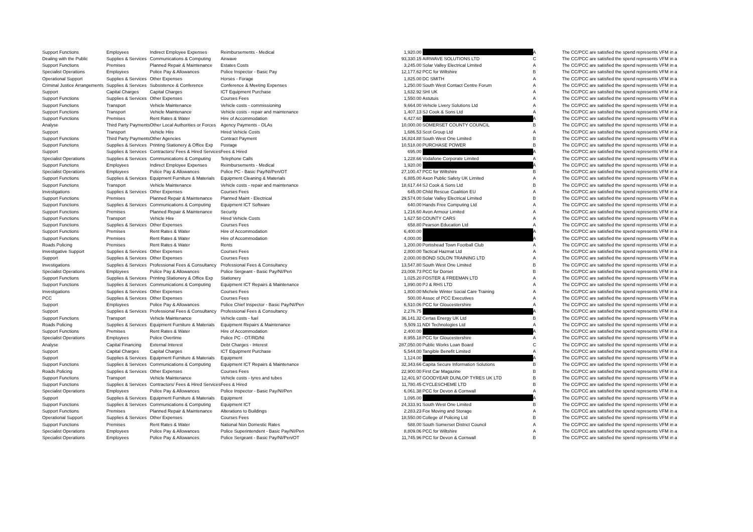| Support Functions | Employees | Indirect Employee Expenses | Reimbursements - Medical | 1,920.00 | | A | The CC/PCC are satisfied the spend represents VFM in a |
| Dealing with the Public | Supplies & Services | Communications & Computing | Airwave | 93,330.15 | AIRWAVE SOLUTIONS LTD | C | The CC/PCC are satisfied the spend represents VFM in a |
| Support Functions | Premises | Planned Repair & Maintenance | Estates Costs | 3,245.00 | Solar Valley Electrical Limited | A | The CC/PCC are satisfied the spend represents VFM in a |
| Specialist Operations | Employees | Police Pay & Allowances | Police Inspector - Basic Pay | 12,177.62 | PCC for Wiltshire | B | The CC/PCC are satisfied the spend represents VFM in a |
| Operational Support | Supplies & Services | Other Expenses | Horses - Forage | 1,825.00 | DC SMITH | A | The CC/PCC are satisfied the spend represents VFM in a |
| Criminal Justice Arrangements | Supplies & Services | Subsistence & Conference | Conference & Meeting Expenses | 1,250.00 | South West Contact Centre Forum | A | The CC/PCC are satisfied the spend represents VFM in a |
| Support | Capital Charges | Capital Charges | ICT Equipment Purchase | 1,632.92 | SHI UK | A | The CC/PCC are satisfied the spend represents VFM in a |
| Support Functions | Supplies & Services | Other Expenses | Courses Fees | 1,550.00 | Astutuis | A | The CC/PCC are satisfied the spend represents VFM in a |
| Support Functions | Transport | Vehicle Maintenance | Vehicle costs - commissioning | 9,664.00 | Vehicle Livery Solutions Ltd | A | The CC/PCC are satisfied the spend represents VFM in a |
| Support Functions | Transport | Vehicle Maintenance | Vehicle costs - repair and maintenance | 1,407.13 | SJ Cook & Sons Ltd | A | The CC/PCC are satisfied the spend represents VFM in a |
| Support Functions | Premises | Rent Rates & Water | Hire of Accommodation | 6,427.60 | | A | The CC/PCC are satisfied the spend represents VFM in a |
| Analyse | Third Party Payments | Other Local Authorities or Forces | Agency Payments - OLAs | 10,000.00 | SOMERSET COUNTY COUNCIL | B | The CC/PCC are satisfied the spend represents VFM in a |
| Support | Transport | Vehicle Hire | Hired Vehicle Costs | 1,686.53 | Scot Group Ltd | A | The CC/PCC are satisfied the spend represents VFM in a |
| Support Functions | Third Party Payments | Other Agencies | Contract Payment | 16,824.88 | South West One Limited | B | The CC/PCC are satisfied the spend represents VFM in a |
| Support Functions | Supplies & Services | Printing Stationery & Office Exp | Postage | 10,518.00 | PURCHASE POWER | B | The CC/PCC are satisfied the spend represents VFM in a |
| Support | Supplies & Services | Contractors/ Fees & Hired Services | Fees & Hired | 695.00 | | A | The CC/PCC are satisfied the spend represents VFM in a |
| Specialist Operations | Supplies & Services | Communications & Computing | Telephone Calls | 1,228.66 | Vodafone Corporate Limited | A | The CC/PCC are satisfied the spend represents VFM in a |
| Support Functions | Employees | Indirect Employee Expenses | Reimbursements - Medical | 1,920.00 | | A | The CC/PCC are satisfied the spend represents VFM in a |
| Specialist Operations | Employees | Police Pay & Allowances | Police PC - Basic Pay/NI/Pen/OT | 27,100.47 | PCC for Wiltshire | B | The CC/PCC are satisfied the spend represents VFM in a |
| Support Functions | Supplies & Services | Equipment Furniture & Materials | Equipment Cleaning & Materials | 6,885.00 | Axon Public Safety UK Limited | A | The CC/PCC are satisfied the spend represents VFM in a |
| Support Functions | Transport | Vehicle Maintenance | Vehicle costs - repair and maintenance | 18,617.44 | SJ Cook & Sons Ltd | B | The CC/PCC are satisfied the spend represents VFM in a |
| Investigations | Supplies & Services | Other Expenses | Courses Fees | 645.00 | Child Rescue Coalition EU | A | The CC/PCC are satisfied the spend represents VFM in a |
| Support Functions | Premises | Planned Repair & Maintenance | Planned Maint - Electrical | 29,574.00 | Solar Valley Electrical Limited | B | The CC/PCC are satisfied the spend represents VFM in a |
| Support Functions | Supplies & Services | Communications & Computing | Equipment ICT Software | 640.00 | Hands Free Computing Ltd | A | The CC/PCC are satisfied the spend represents VFM in a |
| Support Functions | Premises | Planned Repair & Maintenance | Security | 1,216.60 | Avon Armour Limited | A | The CC/PCC are satisfied the spend represents VFM in a |
| Support Functions | Transport | Vehicle Hire | Hired Vehicle Costs | 1,627.50 | COUNTY CARS | A | The CC/PCC are satisfied the spend represents VFM in a |
| Support Functions | Supplies & Services | Other Expenses | Courses Fees | 658.80 | Pearson Education Ltd | A | The CC/PCC are satisfied the spend represents VFM in a |
| Support Functions | Premises | Rent Rates & Water | Hire of Accommodation | 6,400.00 | | A | The CC/PCC are satisfied the spend represents VFM in a |
| Support Functions | Premises | Rent Rates & Water | Hire of Accommodation | 4,000.00 | | A | The CC/PCC are satisfied the spend represents VFM in a |
| Roads Policing | Premises | Rent Rates & Water | Rents | 1,200.00 | Portishead Town Football Club | A | The CC/PCC are satisfied the spend represents VFM in a |
| Investigative Support | Supplies & Services | Other Expenses | Courses Fees | 2,800.00 | Tactical Hazmat Ltd | A | The CC/PCC are satisfied the spend represents VFM in a |
| Support | Supplies & Services | Other Expenses | Courses Fees | 2,000.00 | BOND SOLON TRAINING LTD | A | The CC/PCC are satisfied the spend represents VFM in a |
| Investigations | Supplies & Services | Professional Fees & Consultancy | Professional Fees & Consultancy | 13,547.80 | South West One Limited | B | The CC/PCC are satisfied the spend represents VFM in a |
| Specialist Operations | Employees | Police Pay & Allowances | Police Sergeant - Basic Pay/NI/Pen | 23,008.73 | PCC for Dorset | B | The CC/PCC are satisfied the spend represents VFM in a |
| Support Functions | Supplies & Services | Printing Stationery & Office Exp | Stationery | 1,025.20 | FOSTER & FREEMAN LTD | A | The CC/PCC are satisfied the spend represents VFM in a |
| Support Functions | Supplies & Services | Communications & Computing | Equipment ICT Repairs & Maintenance | 1,890.00 | PJ & RHS LTD | A | The CC/PCC are satisfied the spend represents VFM in a |
| Investigations | Supplies & Services | Other Expenses | Courses Fees | 1,800.00 | Michele Winter Social Care Training | A | The CC/PCC are satisfied the spend represents VFM in a |
| PCC | Supplies & Services | Other Expenses | Courses Fees | 500.00 | Assoc of PCC Executives | A | The CC/PCC are satisfied the spend represents VFM in a |
| Support | Employees | Police Pay & Allowances | Police Chief Inspector - Basic Pay/NI/Pen | 6,510.06 | PCC for Gloucestershire | A | The CC/PCC are satisfied the spend represents VFM in a |
| Support | Supplies & Services | Professional Fees & Consultancy | Professional Fees & Consultancy | 2,276.75 | | A | The CC/PCC are satisfied the spend represents VFM in a |
| Support Functions | Transport | Vehicle Maintenance | Vehicle costs - fuel | 36,141.32 | Certas Energy UK Ltd | B | The CC/PCC are satisfied the spend represents VFM in a |
| Roads Policing | Supplies & Services | Equipment Furniture & Materials | Equipment Repairs & Maintenance | 5,509.11 | NDI Technologies Ltd | A | The CC/PCC are satisfied the spend represents VFM in a |
| Support Functions | Premises | Rent Rates & Water | Hire of Accommodation | 2,400.00 | | A | The CC/PCC are satisfied the spend represents VFM in a |
| Specialist Operations | Employees | Police Overtime | Police PC - OT/RD/NI | 8,955.18 | PCC for Gloucestershire | A | The CC/PCC are satisfied the spend represents VFM in a |
| Analyse | Capital Financing | External Interest | Debt Charges - Interest | 287,050.00 | Public Works Loan Board | C | The CC/PCC are satisfied the spend represents VFM in a |
| Support | Capital Charges | Capital Charges | ICT Equipment Purchase | 5,544.00 | Tangible Benefit Limited | A | The CC/PCC are satisfied the spend represents VFM in a |
| Support | Supplies & Services | Equipment Furniture & Materials | Equipment | 1,124.00 | | A | The CC/PCC are satisfied the spend represents VFM in a |
| Support Functions | Supplies & Services | Communications & Computing | Equipment ICT Repairs & Maintenance | 32,343.66 | Capita Secure Information Solutions | B | The CC/PCC are satisfied the spend represents VFM in a |
| Roads Policing | Supplies & Services | Other Expenses | Courses Fees | 22,900.00 | First Car Magazine | B | The CC/PCC are satisfied the spend represents VFM in a |
| Support Functions | Transport | Vehicle Maintenance | Vehicle costs - tyres and tubes | 12,401.97 | GOODYEAR DUNLOP TYRES UK LTD | B | The CC/PCC are satisfied the spend represents VFM in a |
| Support Functions | Supplies & Services | Contractors/ Fees & Hired Services | Fees & Hired | 11,780.45 | CYCLESCHEME LTD | B | The CC/PCC are satisfied the spend represents VFM in a |
| Specialist Operations | Employees | Police Pay & Allowances | Police Inspector - Basic Pay/NI/Pen | 6,061.38 | PCC for Devon & Cornwall | A | The CC/PCC are satisfied the spend represents VFM in a |
| Support | Supplies & Services | Equipment Furniture & Materials | Equipment | 1,095.00 | | A | The CC/PCC are satisfied the spend represents VFM in a |
| Support Functions | Supplies & Services | Communications & Computing | Equipment ICT | 24,333.91 | South West One Limited | B | The CC/PCC are satisfied the spend represents VFM in a |
| Support Functions | Premises | Planned Repair & Maintenance | Alterations to Buildings | 2,283.23 | Fox Moving and Storage | A | The CC/PCC are satisfied the spend represents VFM in a |
| Operational Support | Supplies & Services | Other Expenses | Courses Fees | 18,550.00 | College of Policing Ltd | B | The CC/PCC are satisfied the spend represents VFM in a |
| Support Functions | Premises | Rent Rates & Water | National Non Domestic Rates | 588.00 | South Somerset District Council | A | The CC/PCC are satisfied the spend represents VFM in a |
| Specialist Operations | Employees | Police Pay & Allowances | Police Superintendent - Basic Pay/NI/Pen | 8,809.06 | PCC for Wiltshire | A | The CC/PCC are satisfied the spend represents VFM in a |
| Specialist Operations | Employees | Police Pay & Allowances | Police Sergeant - Basic Pay/NI/Pen/OT | 11,745.96 | PCC for Devon & Cornwall | B | The CC/PCC are satisfied the spend represents VFM in a |